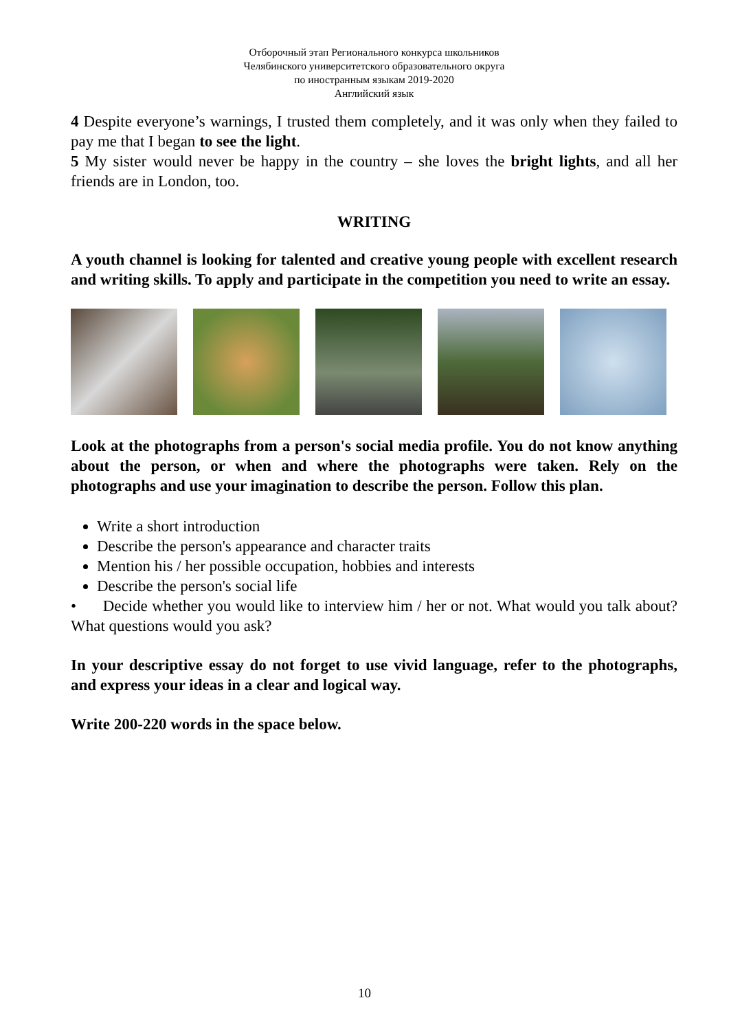Отборочный этап Регионального конкурса школьников
Челябинского университетского образовательного округа
по иностранным языкам 2019-2020
Английский язык
4 Despite everyone’s warnings, I trusted them completely, and it was only when they failed to pay me that I began to see the light.
5 My sister would never be happy in the country – she loves the bright lights, and all her friends are in London, too.
WRITING
A youth channel is looking for talented and creative young people with excellent research and writing skills. To apply and participate in the competition you need to write an essay.
Look at the photographs from a person's social media profile. You do not know anything about the person, or when and where the photographs were taken. Rely on the photographs and use your imagination to describe the person. Follow this plan.
Write a short introduction
Describe the person's appearance and character traits
Mention his / her possible occupation, hobbies and interests
Describe the person's social life
• Decide whether you would like to interview him / her or not. What would you talk about? What questions would you ask?
In your descriptive essay do not forget to use vivid language, refer to the photographs, and express your ideas in a clear and logical way.
Write 200-220 words in the space below.
10